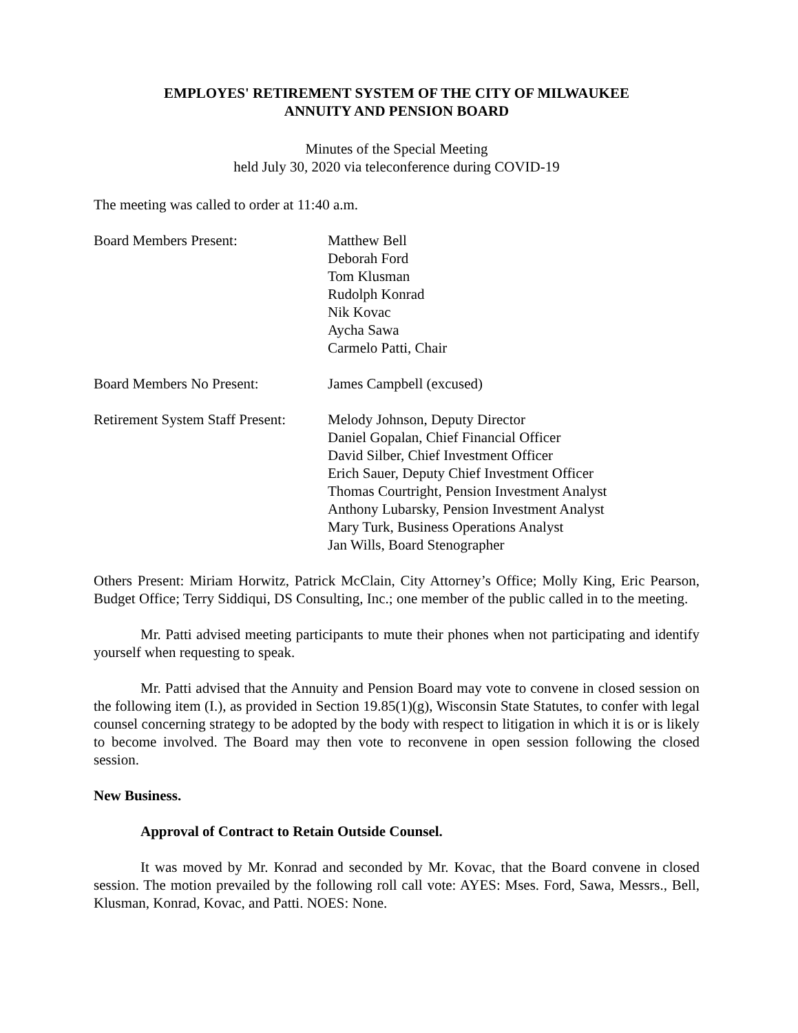EMPLOYES' RETIREMENT SYSTEM OF THE CITY OF MILWAUKEE
ANNUITY AND PENSION BOARD
Minutes of the Special Meeting
held July 30, 2020 via teleconference during COVID-19
The meeting was called to order at 11:40 a.m.
Board Members Present: Matthew Bell
Deborah Ford
Tom Klusman
Rudolph Konrad
Nik Kovac
Aycha Sawa
Carmelo Patti, Chair
Board Members No Present: James Campbell (excused)
Retirement System Staff Present:
Melody Johnson, Deputy Director
Daniel Gopalan, Chief Financial Officer
David Silber, Chief Investment Officer
Erich Sauer, Deputy Chief Investment Officer
Thomas Courtright, Pension Investment Analyst
Anthony Lubarsky, Pension Investment Analyst
Mary Turk, Business Operations Analyst
Jan Wills, Board Stenographer
Others Present: Miriam Horwitz, Patrick McClain, City Attorney’s Office; Molly King, Eric Pearson, Budget Office; Terry Siddiqui, DS Consulting, Inc.; one member of the public called in to the meeting.
Mr. Patti advised meeting participants to mute their phones when not participating and identify yourself when requesting to speak.
Mr. Patti advised that the Annuity and Pension Board may vote to convene in closed session on the following item (I.), as provided in Section 19.85(1)(g), Wisconsin State Statutes, to confer with legal counsel concerning strategy to be adopted by the body with respect to litigation in which it is or is likely to become involved. The Board may then vote to reconvene in open session following the closed session.
New Business.
Approval of Contract to Retain Outside Counsel.
It was moved by Mr. Konrad and seconded by Mr. Kovac, that the Board convene in closed session. The motion prevailed by the following roll call vote: AYES: Mses. Ford, Sawa, Messrs., Bell, Klusman, Konrad, Kovac, and Patti. NOES: None.